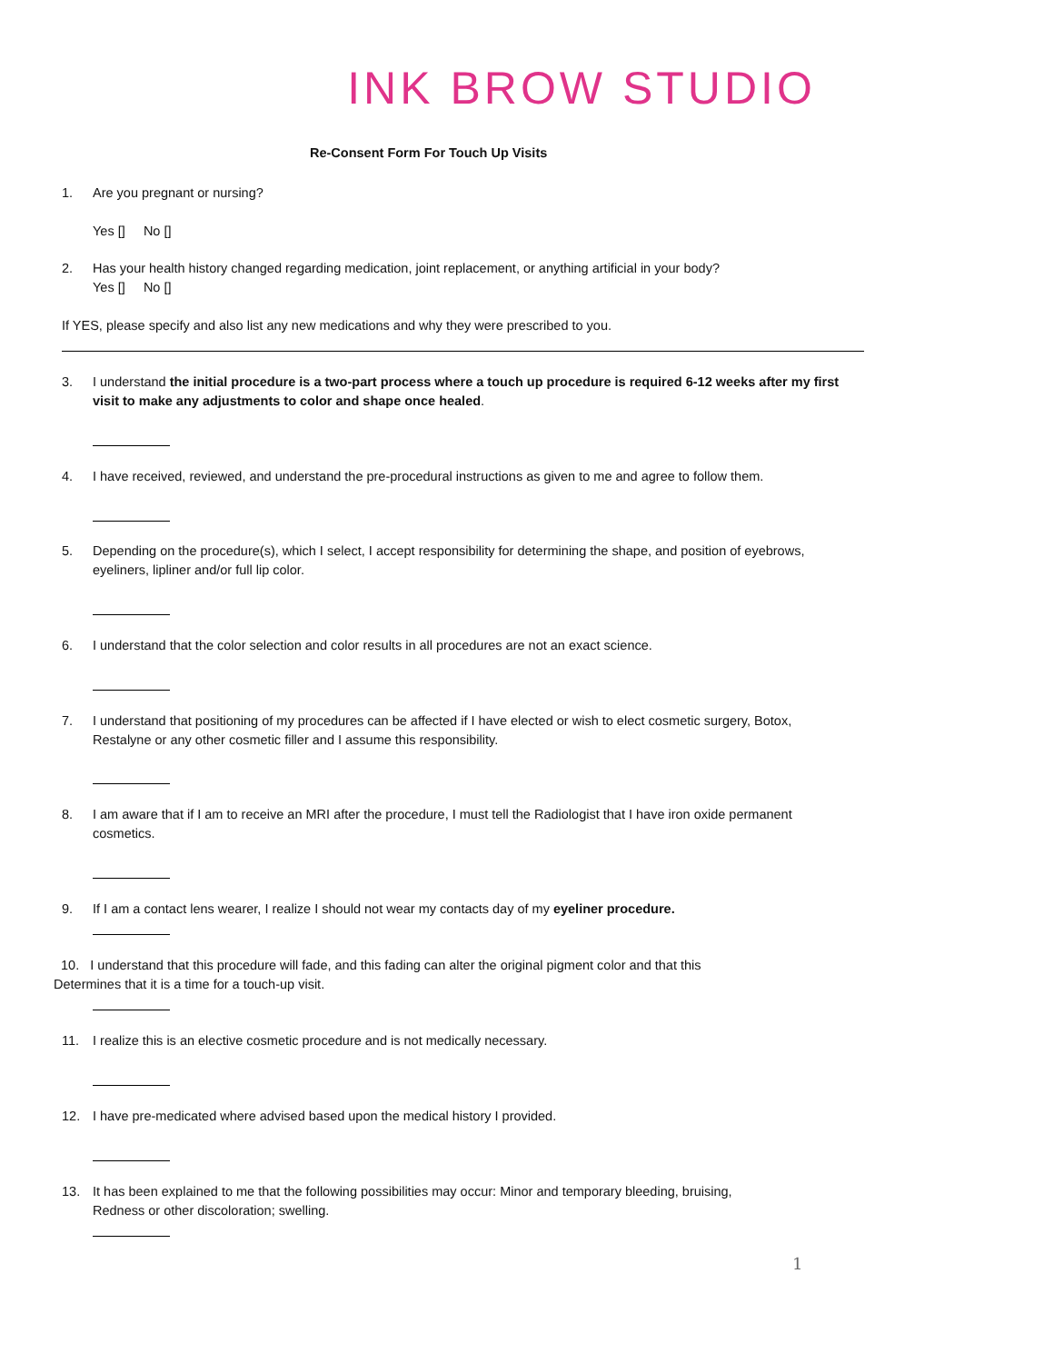INK BROW STUDIO
Re-Consent Form For Touch Up Visits
1. Are you pregnant or nursing?
Yes [] No []
2. Has your health history changed regarding medication, joint replacement, or anything artificial in your body?
Yes [] No []
If YES, please specify and also list any new medications and why they were prescribed to you.
3. I understand the initial procedure is a two-part process where a touch up procedure is required 6-12 weeks after my first
visit to make any adjustments to color and shape once healed.
4. I have received, reviewed, and understand the pre-procedural instructions as given to me and agree to follow them.
5. Depending on the procedure(s), which I select, I accept responsibility for determining the shape, and position of eyebrows,
eyeliners, lipliner and/or full lip color.
6. I understand that the color selection and color results in all procedures are not an exact science.
7. I understand that positioning of my procedures can be affected if I have elected or wish to elect cosmetic surgery, Botox,
Restalyne or any other cosmetic filler and I assume this responsibility.
8. I am aware that if I am to receive an MRI after the procedure, I must tell the Radiologist that I have iron oxide permanent
cosmetics.
9. If I am a contact lens wearer, I realize I should not wear my contacts day of my eyeliner procedure.
10. I understand that this procedure will fade, and this fading can alter the original pigment color and that this
Determines that it is a time for a touch-up visit.
11. I realize this is an elective cosmetic procedure and is not medically necessary.
12. I have pre-medicated where advised based upon the medical history I provided.
13. It has been explained to me that the following possibilities may occur: Minor and temporary bleeding, bruising,
Redness or other discoloration; swelling.
1